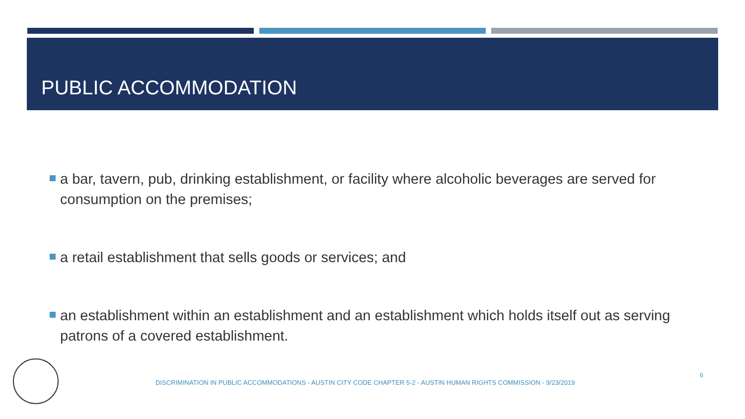PUBLIC ACCOMMODATION
a bar, tavern, pub, drinking establishment, or facility where alcoholic beverages are served for consumption on the premises;
a retail establishment that sells goods or services; and
an establishment within an establishment and an establishment which holds itself out as serving patrons of a covered establishment.
DISCRIMINATION IN PUBLIC ACCOMMODATIONS - AUSTIN CITY CODE CHAPTER 5-2 - AUSTIN HUMAN RIGHTS COMMISSION - 9/23/2019
6